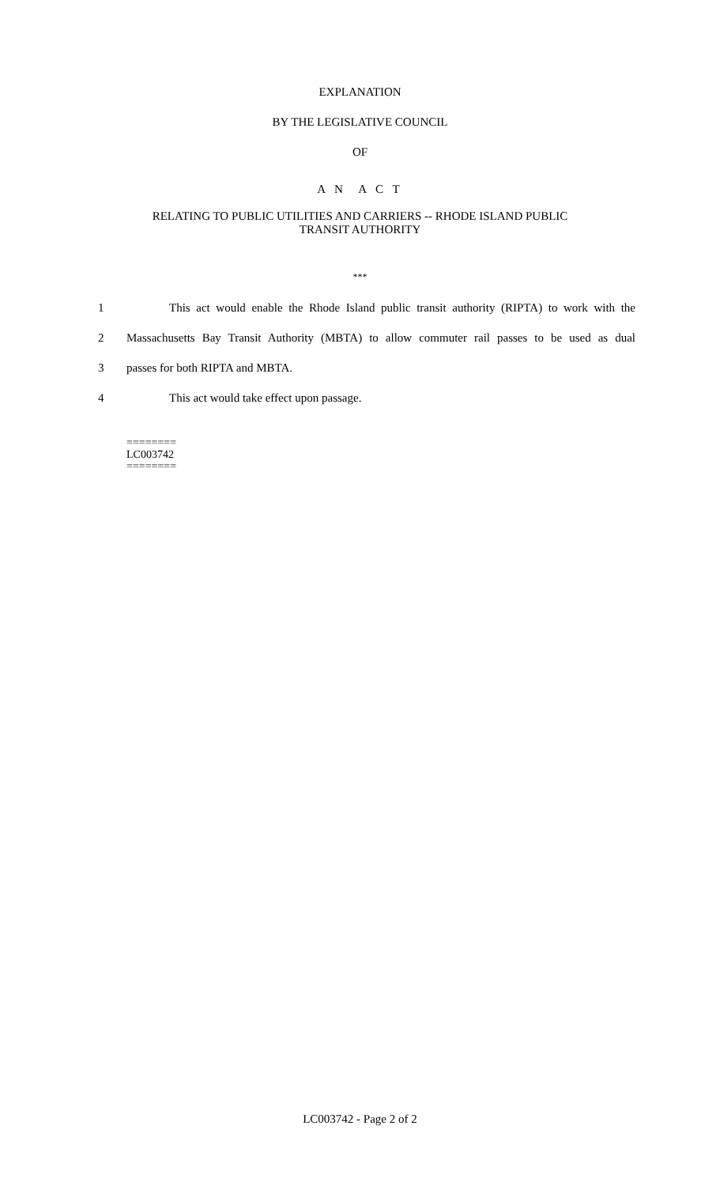EXPLANATION
BY THE LEGISLATIVE COUNCIL
OF
A N A C T
RELATING TO PUBLIC UTILITIES AND CARRIERS -- RHODE ISLAND PUBLIC
TRANSIT AUTHORITY
***
1 This act would enable the Rhode Island public transit authority (RIPTA) to work with the
2 Massachusetts Bay Transit Authority (MBTA) to allow commuter rail passes to be used as dual
3 passes for both RIPTA and MBTA.
4 This act would take effect upon passage.
========
LC003742
========
LC003742 - Page 2 of 2